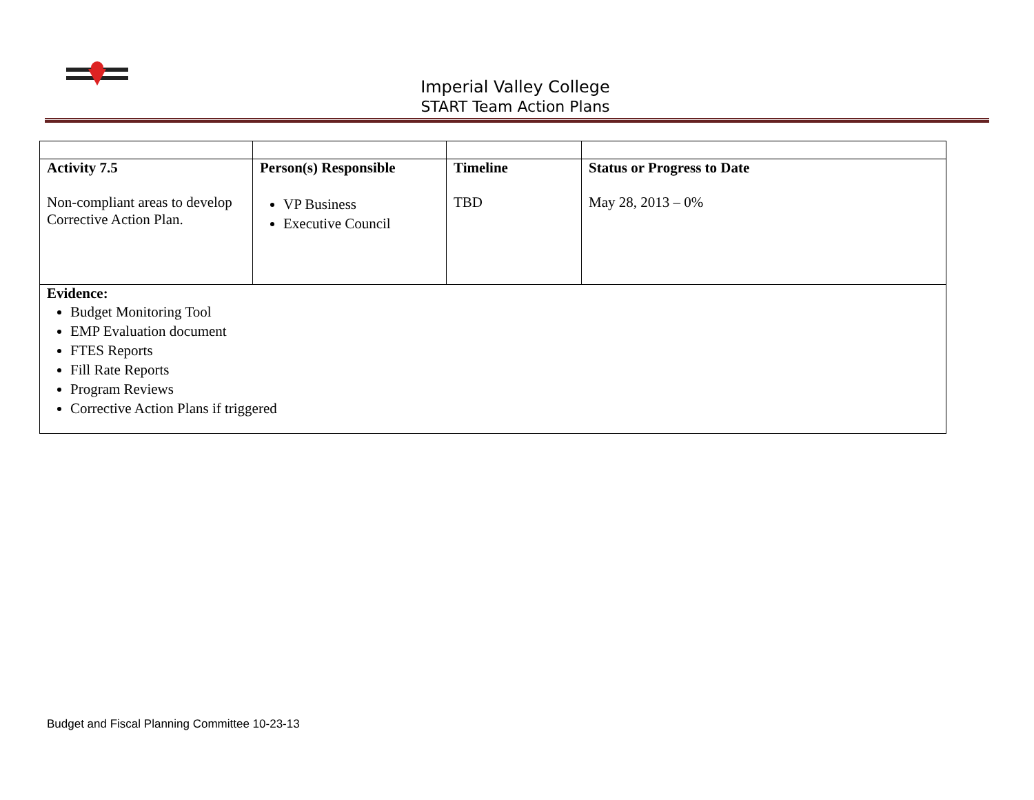Imperial Valley College
START Team Action Plans
| Activity 7.5 Non-compliant areas to develop Corrective Action Plan. | Person(s) Responsible VP Business Executive Council | Timeline TBD | Status or Progress to Date May 28, 2013 – 0% |
| Evidence: Budget Monitoring Tool EMP Evaluation document FTES Reports Fill Rate Reports Program Reviews Corrective Action Plans if triggered | | | |
Budget and Fiscal Planning Committee 10-23-13